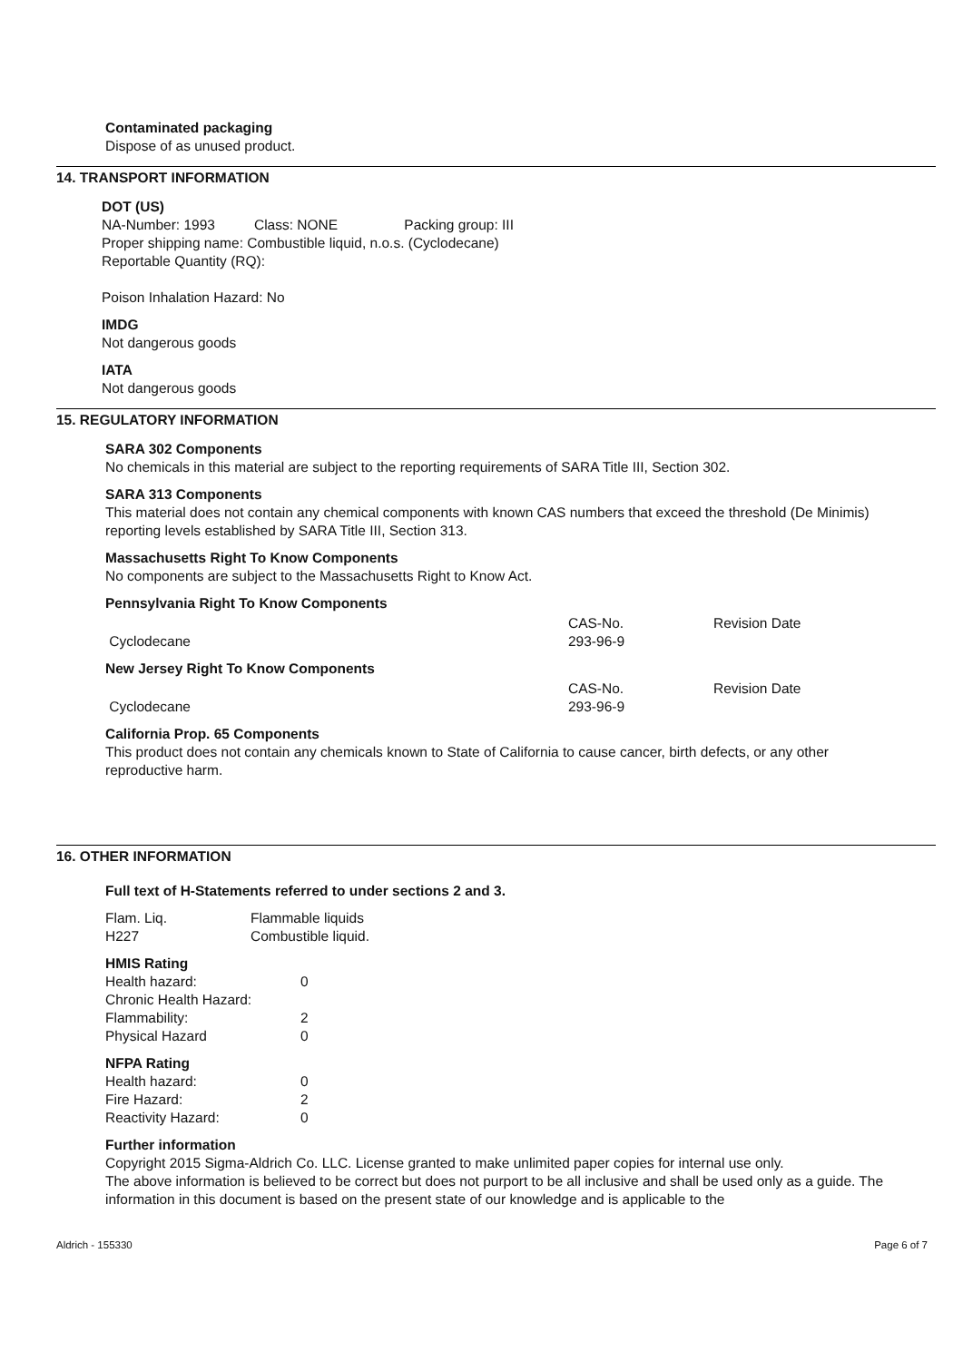Contaminated packaging
Dispose of as unused product.
14. TRANSPORT INFORMATION
DOT (US)
NA-Number: 1993 Class: NONE Packing group: III
Proper shipping name: Combustible liquid, n.o.s. (Cyclodecane)
Reportable Quantity (RQ):
Poison Inhalation Hazard: No
IMDG
Not dangerous goods
IATA
Not dangerous goods
15. REGULATORY INFORMATION
SARA 302 Components
No chemicals in this material are subject to the reporting requirements of SARA Title III, Section 302.
SARA 313 Components
This material does not contain any chemical components with known CAS numbers that exceed the threshold (De Minimis) reporting levels established by SARA Title III, Section 313.
Massachusetts Right To Know Components
No components are subject to the Massachusetts Right to Know Act.
Pennsylvania Right To Know Components
| | CAS-No. | Revision Date |
| Cyclodecane | 293-96-9 | |
New Jersey Right To Know Components
| | CAS-No. | Revision Date |
| Cyclodecane | 293-96-9 | |
California Prop. 65 Components
This product does not contain any chemicals known to State of California to cause cancer, birth defects, or any other reproductive harm.
16. OTHER INFORMATION
Full text of H-Statements referred to under sections 2 and 3.
| Flam. Liq. | Flammable liquids |
| H227 | Combustible liquid. |
HMIS Rating
| Health hazard: | 0 |
| Chronic Health Hazard: | |
| Flammability: | 2 |
| Physical Hazard | 0 |
NFPA Rating
| Health hazard: | 0 |
| Fire Hazard: | 2 |
| Reactivity Hazard: | 0 |
Further information
Copyright 2015 Sigma-Aldrich Co. LLC. License granted to make unlimited paper copies for internal use only.
The above information is believed to be correct but does not purport to be all inclusive and shall be used only as a guide. The information in this document is based on the present state of our knowledge and is applicable to the
Aldrich - 155330 Page 6 of 7